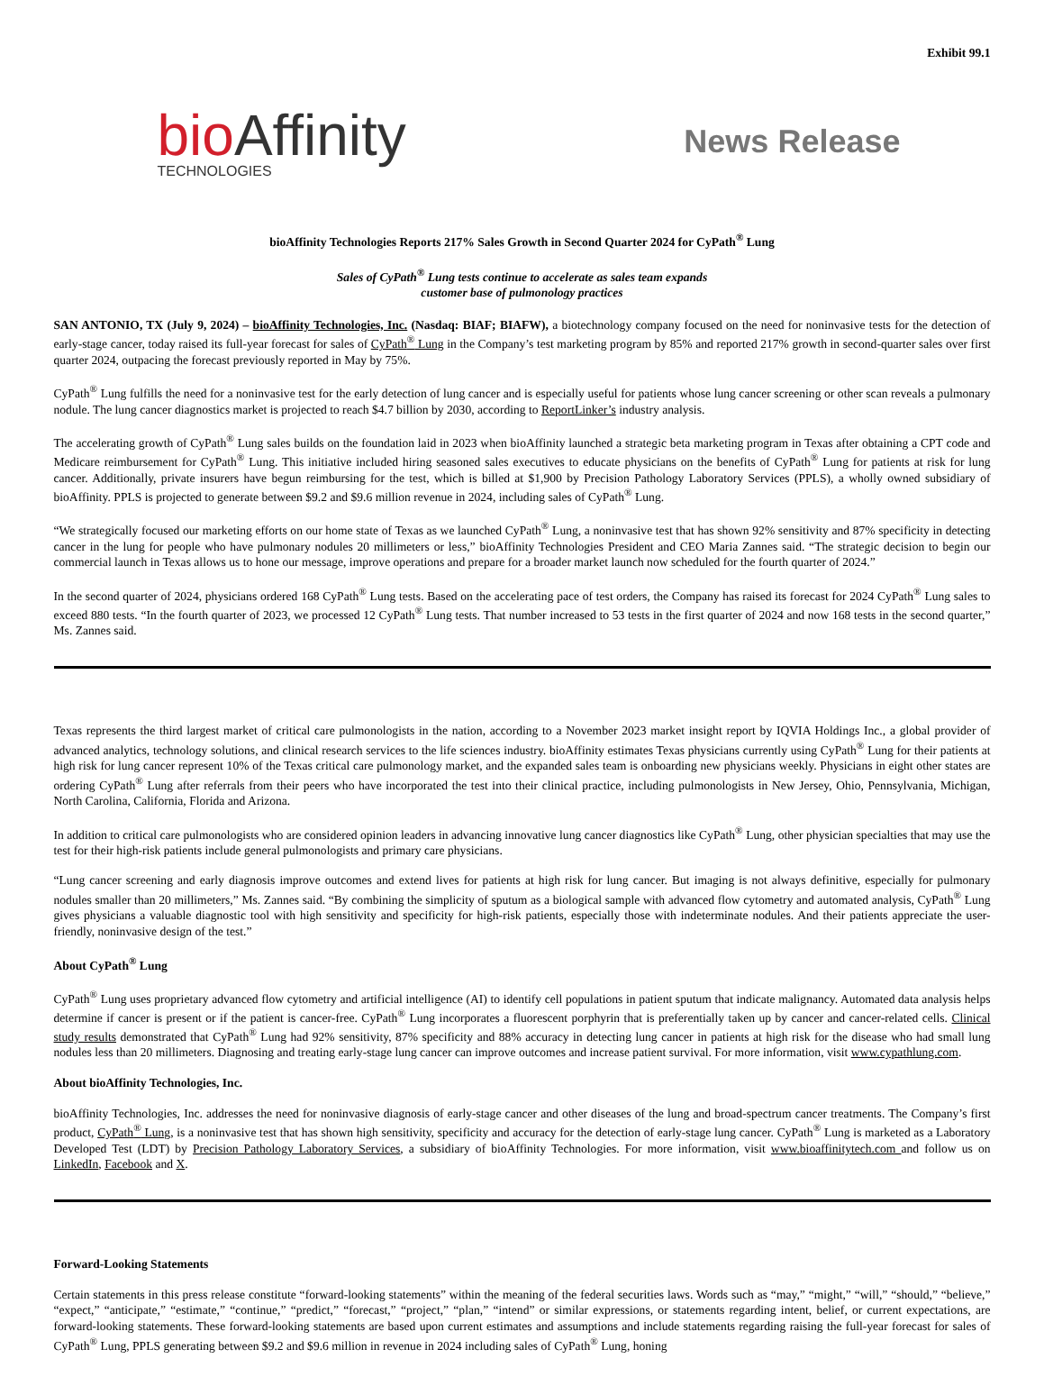Exhibit 99.1
bio Affinity
TECHNOLOGIES
News Release
bioAffinity Technologies Reports 217% Sales Growth in Second Quarter 2024 for CyPath<sup>®</sup> Lung
Sales of CyPath<sup>®</sup> Lung tests continue to accelerate as sales team expands
customer base of pulmonology practices
SAN ANTONIO, TX (July 9, 2024) – bioAffinity Technologies, Inc. (Nasdaq: BIAF; BIAFW), a biotechnology company focused on the need for noninvasive tests for the detection of early-stage cancer, today raised its full-year forecast for sales of CyPath<sup>®</sup> Lung in the Company’s test marketing program by 85% and reported 217% growth in second-quarter sales over first quarter 2024, outpacing the forecast previously reported in May by 75%.
CyPath<sup>®</sup> Lung fulfills the need for a noninvasive test for the early detection of lung cancer and is especially useful for patients whose lung cancer screening or other scan reveals a pulmonary nodule. The lung cancer diagnostics market is projected to reach $4.7 billion by 2030, according to ReportLinker’s industry analysis.
The accelerating growth of CyPath<sup>®</sup> Lung sales builds on the foundation laid in 2023 when bioAffinity launched a strategic beta marketing program in Texas after obtaining a CPT code and Medicare reimbursement for CyPath<sup>®</sup> Lung. This initiative included hiring seasoned sales executives to educate physicians on the benefits of CyPath<sup>®</sup> Lung for patients at risk for lung cancer. Additionally, private insurers have begun reimbursing for the test, which is billed at $1,900 by Precision Pathology Laboratory Services (PPLS), a wholly owned subsidiary of bioAffinity. PPLS is projected to generate between $9.2 and $9.6 million revenue in 2024, including sales of CyPath<sup>®</sup> Lung.
“We strategically focused our marketing efforts on our home state of Texas as we launched CyPath<sup>®</sup> Lung, a noninvasive test that has shown 92% sensitivity and 87% specificity in detecting cancer in the lung for people who have pulmonary nodules 20 millimeters or less,” bioAffinity Technologies President and CEO Maria Zannes said. “The strategic decision to begin our commercial launch in Texas allows us to hone our message, improve operations and prepare for a broader market launch now scheduled for the fourth quarter of 2024.”
In the second quarter of 2024, physicians ordered 168 CyPath<sup>®</sup> Lung tests. Based on the accelerating pace of test orders, the Company has raised its forecast for 2024 CyPath<sup>®</sup> Lung sales to exceed 880 tests. “In the fourth quarter of 2023, we processed 12 CyPath<sup>®</sup> Lung tests. That number increased to 53 tests in the first quarter of 2024 and now 168 tests in the second quarter,” Ms. Zannes said.
Texas represents the third largest market of critical care pulmonologists in the nation, according to a November 2023 market insight report by IQVIA Holdings Inc., a global provider of advanced analytics, technology solutions, and clinical research services to the life sciences industry. bioAffinity estimates Texas physicians currently using CyPath<sup>®</sup> Lung for their patients at high risk for lung cancer represent 10% of the Texas critical care pulmonology market, and the expanded sales team is onboarding new physicians weekly. Physicians in eight other states are ordering CyPath<sup>®</sup> Lung after referrals from their peers who have incorporated the test into their clinical practice, including pulmonologists in New Jersey, Ohio, Pennsylvania, Michigan, North Carolina, California, Florida and Arizona.
In addition to critical care pulmonologists who are considered opinion leaders in advancing innovative lung cancer diagnostics like CyPath<sup>®</sup> Lung, other physician specialties that may use the test for their high-risk patients include general pulmonologists and primary care physicians.
“Lung cancer screening and early diagnosis improve outcomes and extend lives for patients at high risk for lung cancer. But imaging is not always definitive, especially for pulmonary nodules smaller than 20 millimeters,” Ms. Zannes said. “By combining the simplicity of sputum as a biological sample with advanced flow cytometry and automated analysis, CyPath<sup>®</sup> Lung gives physicians a valuable diagnostic tool with high sensitivity and specificity for high-risk patients, especially those with indeterminate nodules. And their patients appreciate the user-friendly, noninvasive design of the test.”
About CyPath<sup>®</sup> Lung
CyPath<sup>®</sup> Lung uses proprietary advanced flow cytometry and artificial intelligence (AI) to identify cell populations in patient sputum that indicate malignancy. Automated data analysis helps determine if cancer is present or if the patient is cancer-free. CyPath<sup>®</sup> Lung incorporates a fluorescent porphyrin that is preferentially taken up by cancer and cancer-related cells. Clinical study results demonstrated that CyPath<sup>®</sup> Lung had 92% sensitivity, 87% specificity and 88% accuracy in detecting lung cancer in patients at high risk for the disease who had small lung nodules less than 20 millimeters. Diagnosing and treating early-stage lung cancer can improve outcomes and increase patient survival. For more information, visit www.cypathlung.com.
About bioAffinity Technologies, Inc.
bioAffinity Technologies, Inc. addresses the need for noninvasive diagnosis of early-stage cancer and other diseases of the lung and broad-spectrum cancer treatments. The Company’s first product, CyPath<sup>®</sup> Lung, is a noninvasive test that has shown high sensitivity, specificity and accuracy for the detection of early-stage lung cancer. CyPath<sup>®</sup> Lung is marketed as a Laboratory Developed Test (LDT) by Precision Pathology Laboratory Services, a subsidiary of bioAffinity Technologies. For more information, visit www.bioaffinitytech.com and follow us on LinkedIn, Facebook and X.
Forward-Looking Statements
Certain statements in this press release constitute “forward-looking statements” within the meaning of the federal securities laws. Words such as “may,” “might,” “will,” “should,” “believe,” “expect,” “anticipate,” “estimate,” “continue,” “predict,” “forecast,” “project,” “plan,” “intend” or similar expressions, or statements regarding intent, belief, or current expectations, are forward-looking statements. These forward-looking statements are based upon current estimates and assumptions and include statements regarding raising the full-year forecast for sales of CyPath<sup>®</sup> Lung, PPLS generating between $9.2 and $9.6 million in revenue in 2024 including sales of CyPath<sup>®</sup> Lung, honing